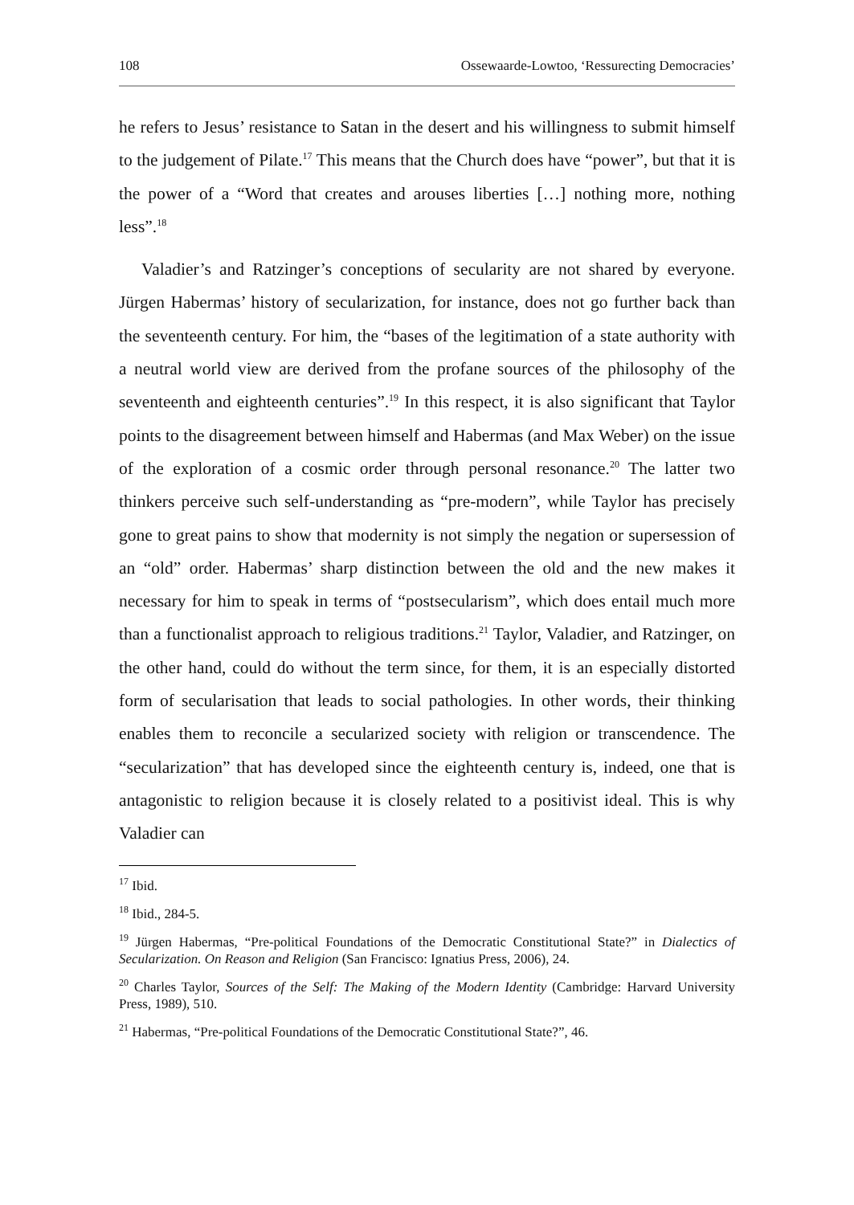108 Ossewaarde-Lowtoo, ‘Ressurecting Democracies’
he refers to Jesus’ resistance to Satan in the desert and his willingness to submit himself to the judgement of Pilate.<sup>17</sup> This means that the Church does have “power”, but that it is the power of a “Word that creates and arouses liberties […] nothing more, nothing less”.<sup>18</sup>
Valadier’s and Ratzinger’s conceptions of secularity are not shared by everyone. Jürgen Habermas’ history of secularization, for instance, does not go further back than the seventeenth century. For him, the “bases of the legitimation of a state authority with a neutral world view are derived from the profane sources of the philosophy of the seventeenth and eighteenth centuries”.<sup>19</sup> In this respect, it is also significant that Taylor points to the disagreement between himself and Habermas (and Max Weber) on the issue of the exploration of a cosmic order through personal resonance.<sup>20</sup> The latter two thinkers perceive such self-understanding as “pre-modern”, while Taylor has precisely gone to great pains to show that modernity is not simply the negation or supersession of an “old” order. Habermas’ sharp distinction between the old and the new makes it necessary for him to speak in terms of “postsecularism”, which does entail much more than a functionalist approach to religious traditions.<sup>21</sup> Taylor, Valadier, and Ratzinger, on the other hand, could do without the term since, for them, it is an especially distorted form of secularisation that leads to social pathologies. In other words, their thinking enables them to reconcile a secularized society with religion or transcendence. The “secularization” that has developed since the eighteenth century is, indeed, one that is antagonistic to religion because it is closely related to a positivist ideal. This is why Valadier can
<sup>17</sup> Ibid.
<sup>18</sup> Ibid., 284-5.
<sup>19</sup> Jürgen Habermas, “Pre-political Foundations of the Democratic Constitutional State?” in Dialectics of Secularization. On Reason and Religion (San Francisco: Ignatius Press, 2006), 24.
<sup>20</sup> Charles Taylor, Sources of the Self: The Making of the Modern Identity (Cambridge: Harvard University Press, 1989), 510.
<sup>21</sup> Habermas, “Pre-political Foundations of the Democratic Constitutional State?”, 46.